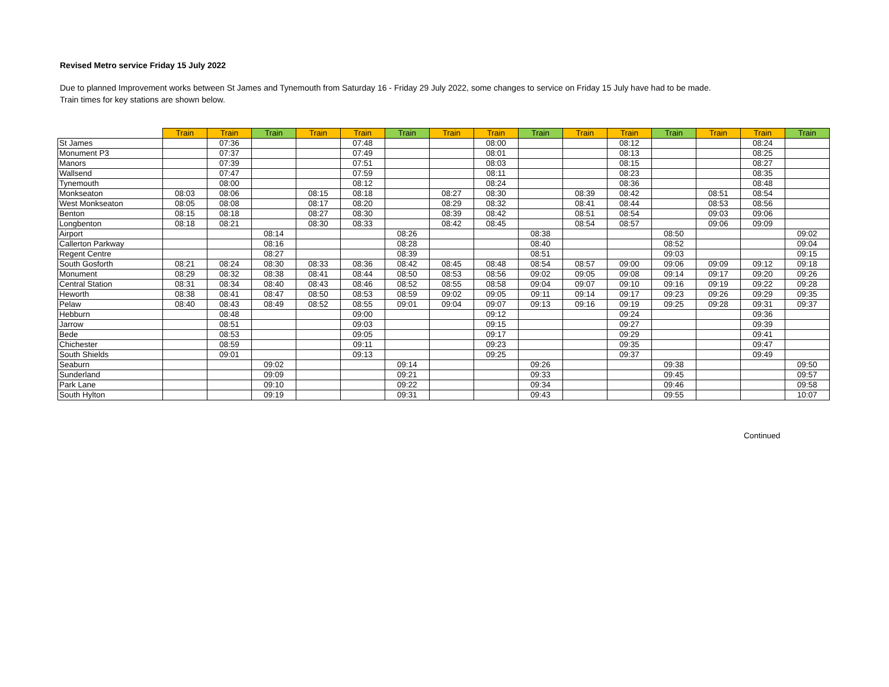Revised Metro service Friday 15 July 2022
Due to planned Improvement works between St James and Tynemouth from Saturday 16 - Friday 29 July 2022, some changes to service on Friday 15 July have had to be made.
Train times for key stations are shown below.
| | Train | Train | Train | Train | Train | Train | Train | Train | Train | Train | Train | Train | Train | Train | Train |
| --- | --- | --- | --- | --- | --- | --- | --- | --- | --- | --- | --- | --- | --- | --- | --- |
| St James | | 07:36 | | | 07:48 | | | 08:00 | | | 08:12 | | | 08:24 | |
| Monument P3 | | 07:37 | | | 07:49 | | | 08:01 | | | 08:13 | | | 08:25 | |
| Manors | | 07:39 | | | 07:51 | | | 08:03 | | | 08:15 | | | 08:27 | |
| Wallsend | | 07:47 | | | 07:59 | | | 08:11 | | | 08:23 | | | 08:35 | |
| Tynemouth | | 08:00 | | | 08:12 | | | 08:24 | | | 08:36 | | | 08:48 | |
| Monkseaton | 08:03 | 08:06 | | 08:15 | 08:18 | | 08:27 | 08:30 | | 08:39 | 08:42 | | 08:51 | 08:54 | |
| West Monkseaton | 08:05 | 08:08 | | 08:17 | 08:20 | | 08:29 | 08:32 | | 08:41 | 08:44 | | 08:53 | 08:56 | |
| Benton | 08:15 | 08:18 | | 08:27 | 08:30 | | 08:39 | 08:42 | | 08:51 | 08:54 | | 09:03 | 09:06 | |
| Longbenton | 08:18 | 08:21 | | 08:30 | 08:33 | | 08:42 | 08:45 | | 08:54 | 08:57 | | 09:06 | 09:09 | |
| Airport | | | 08:14 | | | 08:26 | | | 08:38 | | | 08:50 | | | 09:02 |
| Callerton Parkway | | | 08:16 | | | 08:28 | | | 08:40 | | | 08:52 | | | 09:04 |
| Regent Centre | | | 08:27 | | | 08:39 | | | 08:51 | | | 09:03 | | | 09:15 |
| South Gosforth | 08:21 | 08:24 | 08:30 | 08:33 | 08:36 | 08:42 | 08:45 | 08:48 | 08:54 | 08:57 | 09:00 | 09:06 | 09:09 | 09:12 | 09:18 |
| Monument | 08:29 | 08:32 | 08:38 | 08:41 | 08:44 | 08:50 | 08:53 | 08:56 | 09:02 | 09:05 | 09:08 | 09:14 | 09:17 | 09:20 | 09:26 |
| Central Station | 08:31 | 08:34 | 08:40 | 08:43 | 08:46 | 08:52 | 08:55 | 08:58 | 09:04 | 09:07 | 09:10 | 09:16 | 09:19 | 09:22 | 09:28 |
| Heworth | 08:38 | 08:41 | 08:47 | 08:50 | 08:53 | 08:59 | 09:02 | 09:05 | 09:11 | 09:14 | 09:17 | 09:23 | 09:26 | 09:29 | 09:35 |
| Pelaw | 08:40 | 08:43 | 08:49 | 08:52 | 08:55 | 09:01 | 09:04 | 09:07 | 09:13 | 09:16 | 09:19 | 09:25 | 09:28 | 09:31 | 09:37 |
| Hebburn | | 08:48 | | | 09:00 | | | 09:12 | | | 09:24 | | | 09:36 | |
| Jarrow | | 08:51 | | | 09:03 | | | 09:15 | | | 09:27 | | | 09:39 | |
| Bede | | 08:53 | | | 09:05 | | | 09:17 | | | 09:29 | | | 09:41 | |
| Chichester | | 08:59 | | | 09:11 | | | 09:23 | | | 09:35 | | | 09:47 | |
| South Shields | | 09:01 | | | 09:13 | | | 09:25 | | | 09:37 | | | 09:49 | |
| Seaburn | | | 09:02 | | | 09:14 | | | 09:26 | | | 09:38 | | | 09:50 |
| Sunderland | | | 09:09 | | | 09:21 | | | 09:33 | | | 09:45 | | | 09:57 |
| Park Lane | | | 09:10 | | | 09:22 | | | 09:34 | | | 09:46 | | | 09:58 |
| South Hylton | | | 09:19 | | | 09:31 | | | 09:43 | | | 09:55 | | | 10:07 |
Continued